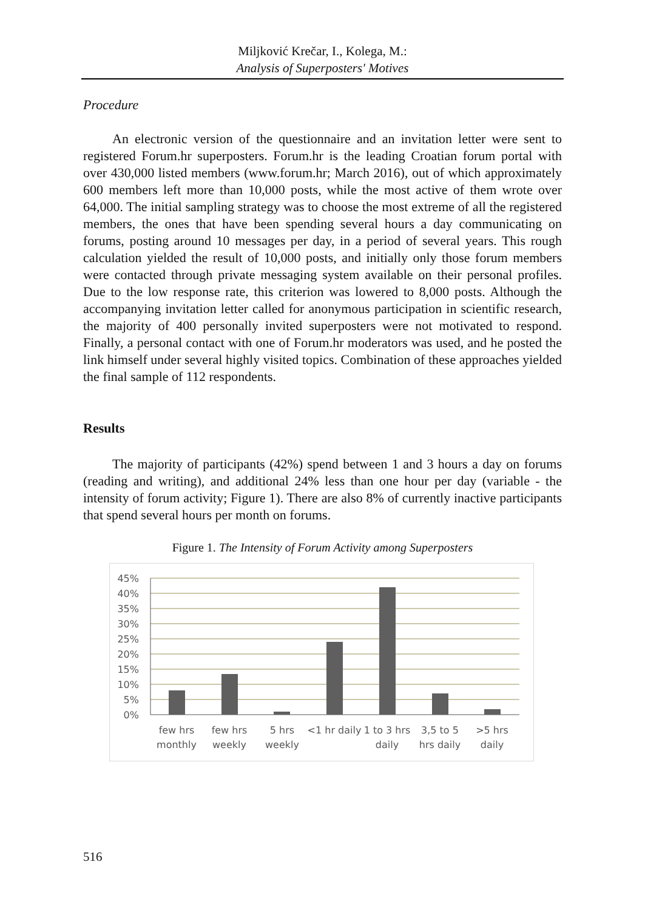Miljković Krečar, I., Kolega, M.:
Analysis of Superposters' Motives
Procedure
An electronic version of the questionnaire and an invitation letter were sent to registered Forum.hr superposters. Forum.hr is the leading Croatian forum portal with over 430,000 listed members (www.forum.hr; March 2016), out of which approximately 600 members left more than 10,000 posts, while the most active of them wrote over 64,000. The initial sampling strategy was to choose the most extreme of all the registered members, the ones that have been spending several hours a day communicating on forums, posting around 10 messages per day, in a period of several years. This rough calculation yielded the result of 10,000 posts, and initially only those forum members were contacted through private messaging system available on their personal profiles. Due to the low response rate, this criterion was lowered to 8,000 posts. Although the accompanying invitation letter called for anonymous participation in scientific research, the majority of 400 personally invited superposters were not motivated to respond. Finally, a personal contact with one of Forum.hr moderators was used, and he posted the link himself under several highly visited topics. Combination of these approaches yielded the final sample of 112 respondents.
Results
The majority of participants (42%) spend between 1 and 3 hours a day on forums (reading and writing), and additional 24% less than one hour per day (variable - the intensity of forum activity; Figure 1). There are also 8% of currently inactive participants that spend several hours per month on forums.
Figure 1. The Intensity of Forum Activity among Superposters
45%
40%
35%
30%
25%
20%
15%
10%
5%
0%
few hrs
monthly
few hrs
weekly
5 hrs
weekly
<1 hr daily
1 to 3 hrs
daily
3,5 to 5
hrs daily
>5 hrs
daily
516